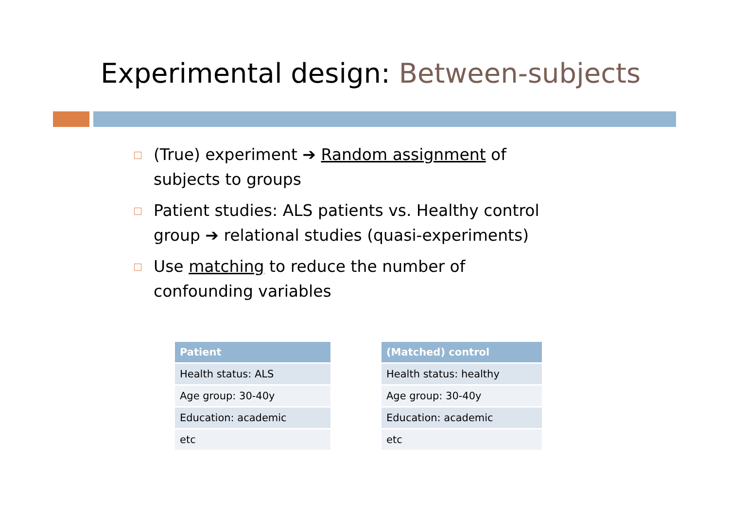Experimental design: Between-subjects
(True) experiment ➔ Random assignment of subjects to groups
Patient studies: ALS patients vs. Healthy control group ➔ relational studies (quasi-experiments)
Use matching to reduce the number of confounding variables
| Patient |
| --- |
| Health status: ALS |
| Age group: 30-40y |
| Education: academic |
| etc |
| (Matched) control |
| --- |
| Health status: healthy |
| Age group: 30-40y |
| Education: academic |
| etc |